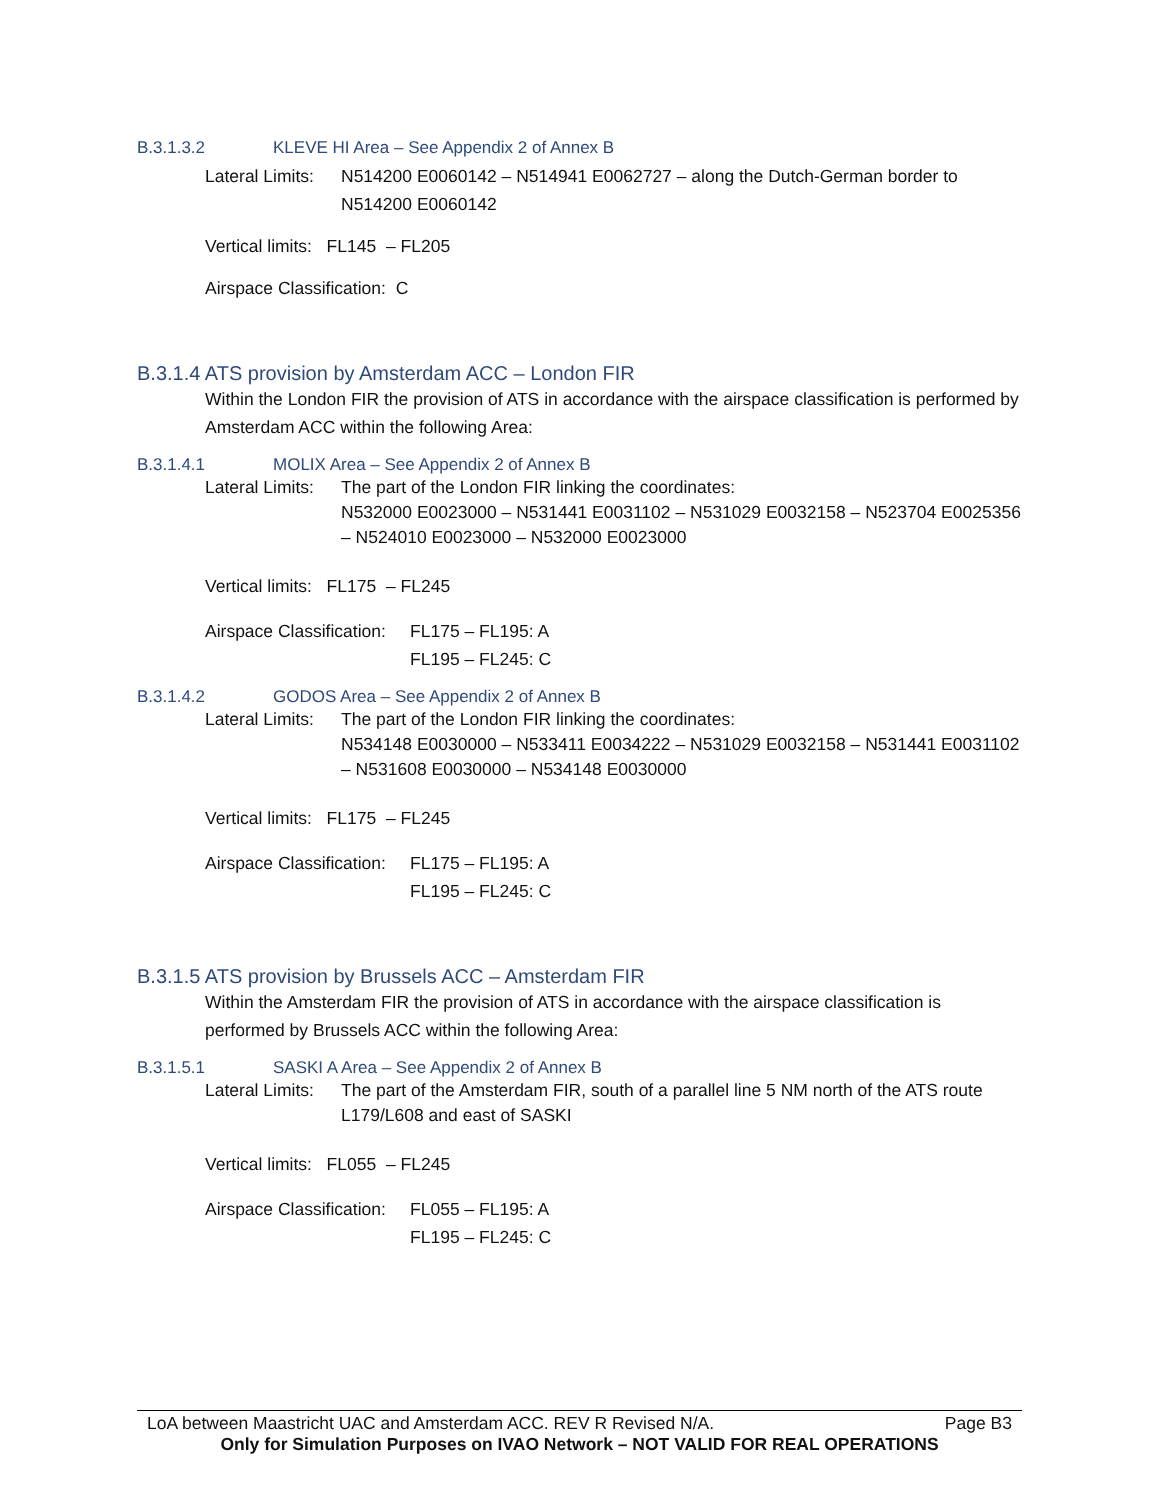B.3.1.3.2 KLEVE HI Area – See Appendix 2 of Annex B
Lateral Limits: N514200 E0060142 – N514941 E0062727 – along the Dutch-German border to N514200 E0060142
Vertical limits: FL145 – FL205
Airspace Classification: C
B.3.1.4 ATS provision by Amsterdam ACC – London FIR
Within the London FIR the provision of ATS in accordance with the airspace classification is performed by Amsterdam ACC within the following Area:
B.3.1.4.1 MOLIX Area – See Appendix 2 of Annex B
Lateral Limits: The part of the London FIR linking the coordinates:
N532000 E0023000 – N531441 E0031102 – N531029 E0032158 – N523704 E0025356 – N524010 E0023000 – N532000 E0023000
Vertical limits: FL175 – FL245
Airspace Classification: FL175 – FL195: A
FL195 – FL245: C
B.3.1.4.2 GODOS Area – See Appendix 2 of Annex B
Lateral Limits: The part of the London FIR linking the coordinates:
N534148 E0030000 – N533411 E0034222 – N531029 E0032158 – N531441 E0031102 – N531608 E0030000 – N534148 E0030000
Vertical limits: FL175 – FL245
Airspace Classification: FL175 – FL195: A
FL195 – FL245: C
B.3.1.5 ATS provision by Brussels ACC – Amsterdam FIR
Within the Amsterdam FIR the provision of ATS in accordance with the airspace classification is performed by Brussels ACC within the following Area:
B.3.1.5.1 SASKI A Area – See Appendix 2 of Annex B
Lateral Limits: The part of the Amsterdam FIR, south of a parallel line 5 NM north of the ATS route L179/L608 and east of SASKI
Vertical limits: FL055 – FL245
Airspace Classification: FL055 – FL195: A
FL195 – FL245: C
LoA between Maastricht UAC and Amsterdam ACC. REV R Revised N/A. Page B3
Only for Simulation Purposes on IVAO Network – NOT VALID FOR REAL OPERATIONS